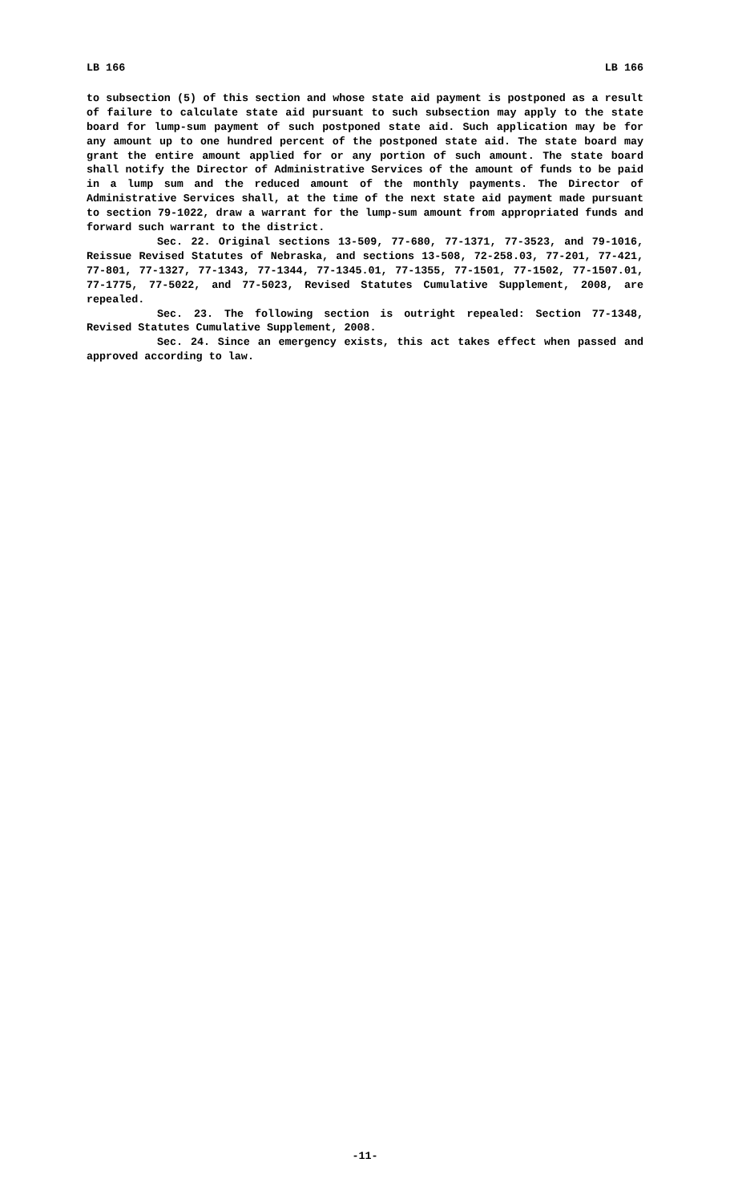LB 166 LB 166
to subsection (5) of this section and whose state aid payment is postponed as a result of failure to calculate state aid pursuant to such subsection may apply to the state board for lump-sum payment of such postponed state aid. Such application may be for any amount up to one hundred percent of the postponed state aid. The state board may grant the entire amount applied for or any portion of such amount. The state board shall notify the Director of Administrative Services of the amount of funds to be paid in a lump sum and the reduced amount of the monthly payments. The Director of Administrative Services shall, at the time of the next state aid payment made pursuant to section 79-1022, draw a warrant for the lump-sum amount from appropriated funds and forward such warrant to the district.
Sec. 22. Original sections 13-509, 77-680, 77-1371, 77-3523, and 79-1016, Reissue Revised Statutes of Nebraska, and sections 13-508, 72-258.03, 77-201, 77-421, 77-801, 77-1327, 77-1343, 77-1344, 77-1345.01, 77-1355, 77-1501, 77-1502, 77-1507.01, 77-1775, 77-5022, and 77-5023, Revised Statutes Cumulative Supplement, 2008, are repealed.
Sec. 23. The following section is outright repealed: Section 77-1348, Revised Statutes Cumulative Supplement, 2008.
Sec. 24. Since an emergency exists, this act takes effect when passed and approved according to law.
-11-